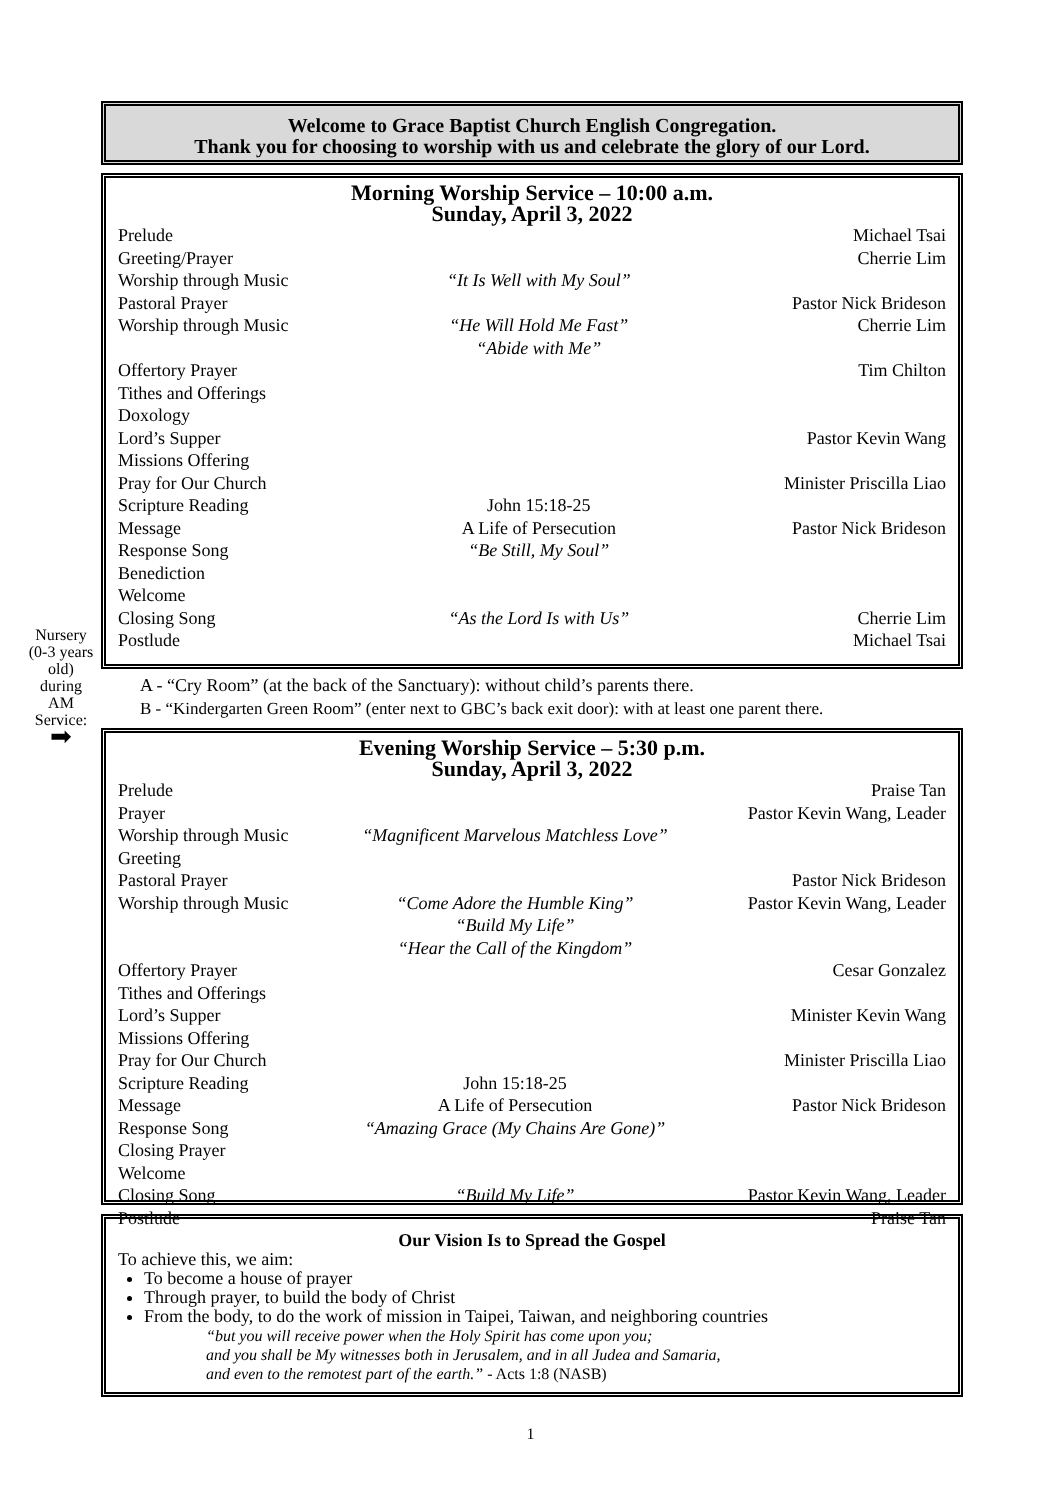Welcome to Grace Baptist Church English Congregation.
Thank you for choosing to worship with us and celebrate the glory of our Lord.
Morning Worship Service – 10:00 a.m.
Sunday, April 3, 2022
| Prelude | | Michael Tsai |
| Greeting/Prayer | | Cherrie Lim |
| Worship through Music | “It Is Well with My Soul” | |
| Pastoral Prayer | | Pastor Nick Brideson |
| Worship through Music | “He Will Hold Me Fast” “Abide with Me” | Cherrie Lim |
| Offertory Prayer | | Tim Chilton |
| Tithes and Offerings | | |
| Doxology | | |
| Lord’s Supper | | Pastor Kevin Wang |
| Missions Offering | | |
| Pray for Our Church | | Minister Priscilla Liao |
| Scripture Reading | John 15:18-25 | |
| Message | A Life of Persecution | Pastor Nick Brideson |
| Response Song | “Be Still, My Soul” | |
| Benediction | | |
| Welcome | | |
| Closing Song | “As the Lord Is with Us” | Cherrie Lim |
| Postlude | | Michael Tsai |
Nursery (0-3 years old) during AM Service: ➡
A - “Cry Room” (at the back of the Sanctuary): without child’s parents there.
B - “Kindergarten Green Room” (enter next to GBC’s back exit door): with at least one parent there.
Evening Worship Service – 5:30 p.m.
Sunday, April 3, 2022
| Prelude | | Praise Tan |
| Prayer | | Pastor Kevin Wang, Leader |
| Worship through Music | “Magnificent Marvelous Matchless Love” | |
| Greeting | | |
| Pastoral Prayer | | Pastor Nick Brideson |
| Worship through Music | “Come Adore the Humble King” “Build My Life” “Hear the Call of the Kingdom” | Pastor Kevin Wang, Leader |
| Offertory Prayer | | Cesar Gonzalez |
| Tithes and Offerings | | |
| Lord’s Supper | | Minister Kevin Wang |
| Missions Offering | | |
| Pray for Our Church | | Minister Priscilla Liao |
| Scripture Reading | John 15:18-25 | |
| Message | A Life of Persecution | Pastor Nick Brideson |
| Response Song | “Amazing Grace (My Chains Are Gone)” | |
| Closing Prayer | | |
| Welcome | | |
| Closing Song | “Build My Life” | Pastor Kevin Wang, Leader |
| Postlude | | Praise Tan |
Our Vision Is to Spread the Gospel
To achieve this, we aim:
To become a house of prayer
Through prayer, to build the body of Christ
From the body, to do the work of mission in Taipei, Taiwan, and neighboring countries
“but you will receive power when the Holy Spirit has come upon you;
and you shall be My witnesses both in Jerusalem, and in all Judea and Samaria,
and even to the remotest part of the earth.” - Acts 1:8 (NASB)
1